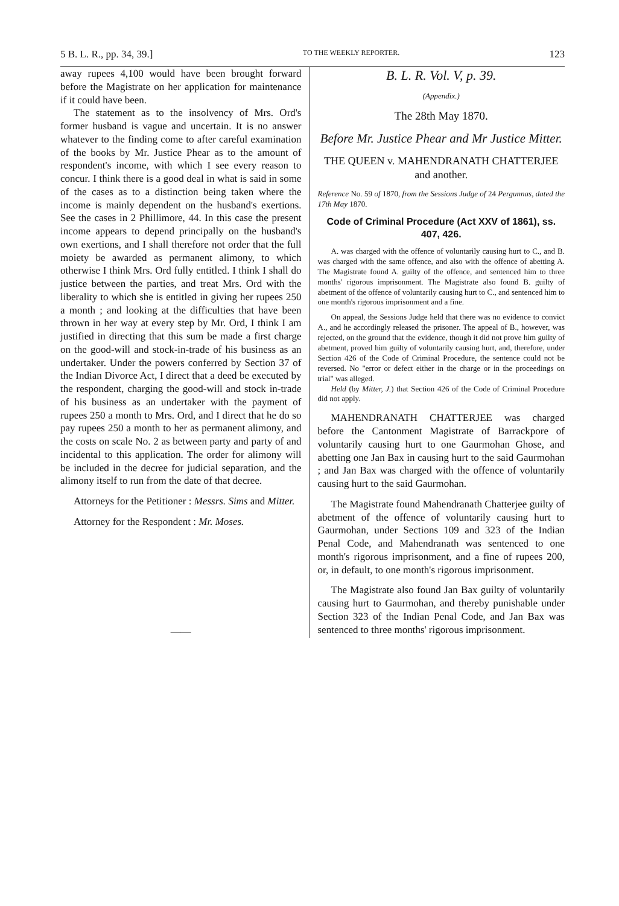5 B. L. R., pp. 34, 39.] TO THE WEEKLY REPORTER. 123
away rupees 4,100 would have been brought forward before the Magistrate on her application for maintenance if it could have been.
The statement as to the insolvency of Mrs. Ord's former husband is vague and uncertain. It is no answer whatever to the finding come to after careful examination of the books by Mr. Justice Phear as to the amount of respondent's income, with which I see every reason to concur. I think there is a good deal in what is said in some of the cases as to a distinction being taken where the income is mainly dependent on the husband's exertions. See the cases in 2 Phillimore, 44. In this case the present income appears to depend principally on the husband's own exertions, and I shall therefore not order that the full moiety be awarded as permanent alimony, to which otherwise I think Mrs. Ord fully entitled. I think I shall do justice between the parties, and treat Mrs. Ord with the liberality to which she is entitled in giving her rupees 250 a month ; and looking at the difficulties that have been thrown in her way at every step by Mr. Ord, I think I am justified in directing that this sum be made a first charge on the good-will and stock-in-trade of his business as an undertaker. Under the powers conferred by Section 37 of the Indian Divorce Act, I direct that a deed be executed by the respondent, charging the good-will and stock in-trade of his business as an undertaker with the payment of rupees 250 a month to Mrs. Ord, and I direct that he do so pay rupees 250 a month to her as permanent alimony, and the costs on scale No. 2 as between party and party of and incidental to this application. The order for alimony will be included in the decree for judicial separation, and the alimony itself to run from the date of that decree.
Attorneys for the Petitioner : Messrs. Sims and Mitter.
Attorney for the Respondent : Mr. Moses.
——
B. L. R. Vol. V, p. 39.
(Appendix.)
The 28th May 1870.
Before Mr. Justice Phear and Mr Justice Mitter.
THE QUEEN v. MAHENDRANATH CHATTERJEE and another.
Reference No. 59 of 1870, from the Sessions Judge of 24 Pergunnas, dated the 17th May 1870.
Code of Criminal Procedure (Act XXV of 1861), ss. 407, 426.
A. was charged with the offence of voluntarily causing hurt to C., and B. was charged with the same offence, and also with the offence of abetting A. The Magistrate found A. guilty of the offence, and sentenced him to three months' rigorous imprisonment. The Magistrate also found B. guilty of abetment of the offence of voluntarily causing hurt to C., and sentenced him to one month's rigorous imprisonment and a fine.
On appeal, the Sessions Judge held that there was no evidence to convict A., and he accordingly released the prisoner. The appeal of B., however, was rejected, on the ground that the evidence, though it did not prove him guilty of abetment, proved him guilty of voluntarily causing hurt, and, therefore, under Section 426 of the Code of Criminal Procedure, the sentence could not be reversed. No "error or defect either in the charge or in the proceedings on trial" was alleged.
Held (by Mitter, J.) that Section 426 of the Code of Criminal Procedure did not apply.
MAHENDRANATH CHATTERJEE was charged before the Cantonment Magistrate of Barrackpore of voluntarily causing hurt to one Gaurmohan Ghose, and abetting one Jan Bax in causing hurt to the said Gaurmohan ; and Jan Bax was charged with the offence of voluntarily causing hurt to the said Gaurmohan.
The Magistrate found Mahendranath Chatterjee guilty of abetment of the offence of voluntarily causing hurt to Gaurmohan, under Sections 109 and 323 of the Indian Penal Code, and Mahendranath was sentenced to one month's rigorous imprisonment, and a fine of rupees 200, or, in default, to one month's rigorous imprisonment.
The Magistrate also found Jan Bax guilty of voluntarily causing hurt to Gaurmohan, and thereby punishable under Section 323 of the Indian Penal Code, and Jan Bax was sentenced to three months' rigorous imprisonment.